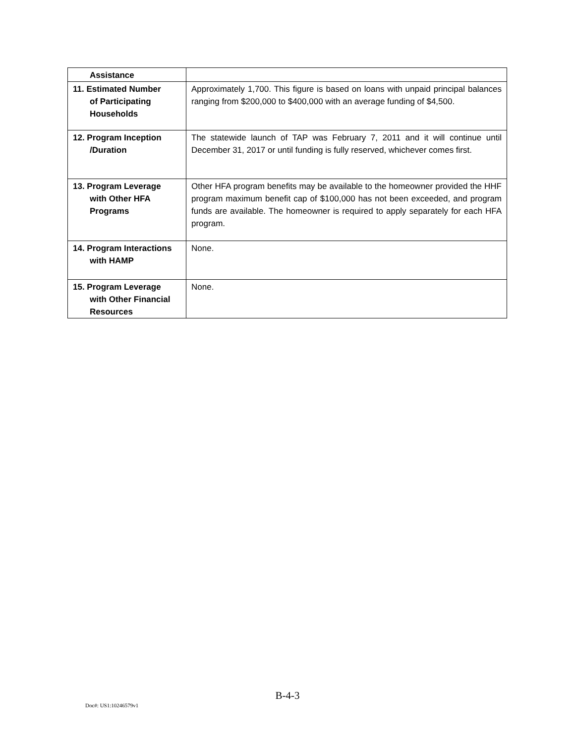| Assistance | |
| 11. Estimated Number of Participating Households | Approximately 1,700. This figure is based on loans with unpaid principal balances ranging from $200,000 to $400,000 with an average funding of $4,500. |
| 12. Program Inception /Duration | The statewide launch of TAP was February 7, 2011 and it will continue until December 31, 2017 or until funding is fully reserved, whichever comes first. |
| 13. Program Leverage with Other HFA Programs | Other HFA program benefits may be available to the homeowner provided the HHF program maximum benefit cap of $100,000 has not been exceeded, and program funds are available. The homeowner is required to apply separately for each HFA program. |
| 14. Program Interactions with HAMP | None. |
| 15. Program Leverage with Other Financial Resources | None. |
B-4-3
Doc#: US1:10246579v1